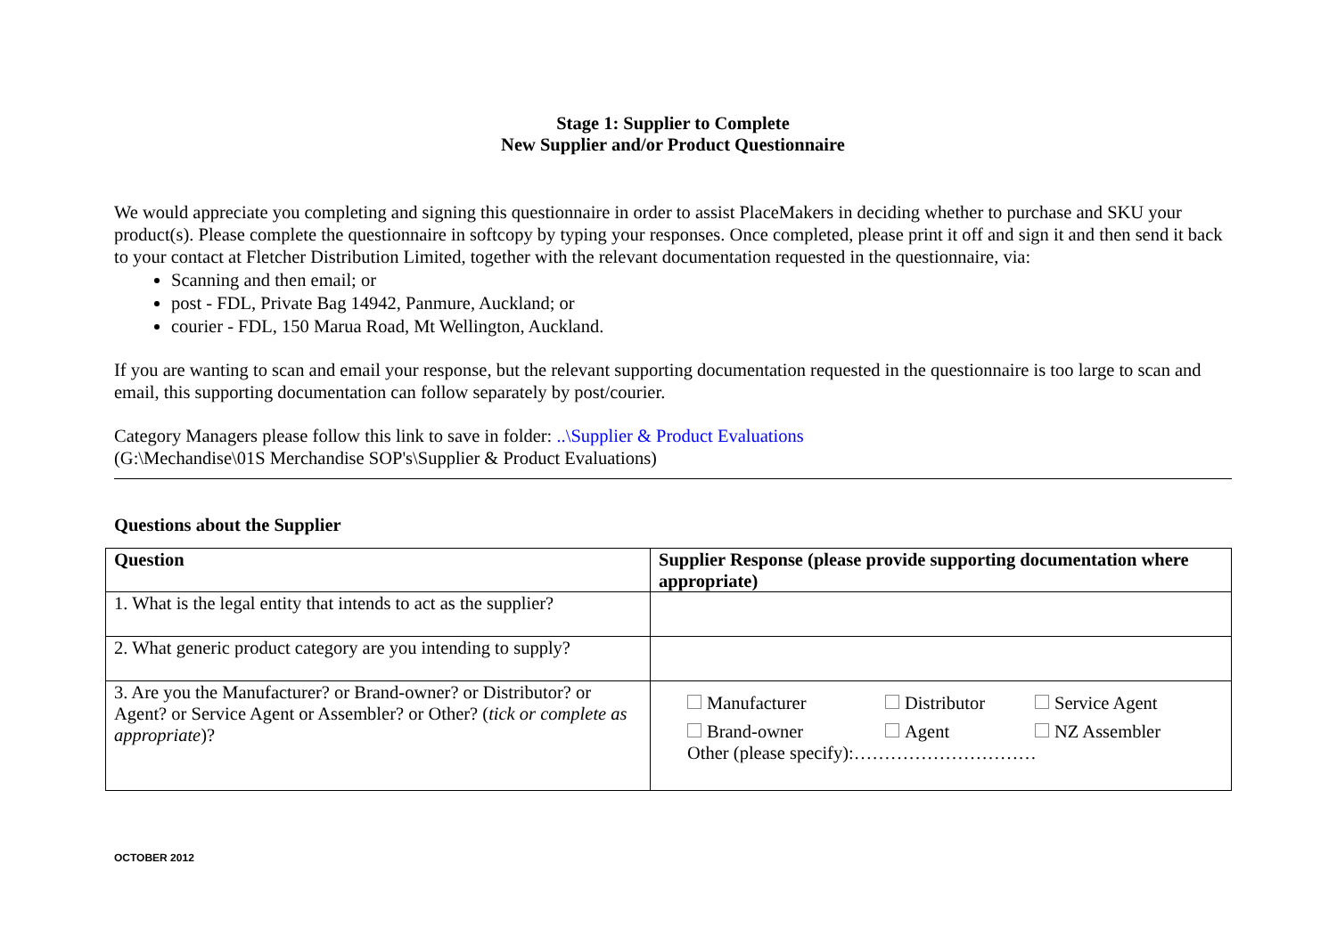Stage 1: Supplier to Complete
New Supplier and/or Product Questionnaire
We would appreciate you completing and signing this questionnaire in order to assist PlaceMakers in deciding whether to purchase and SKU your product(s). Please complete the questionnaire in softcopy by typing your responses. Once completed, please print it off and sign it and then send it back to your contact at Fletcher Distribution Limited, together with the relevant documentation requested in the questionnaire, via:
Scanning and then email; or
post - FDL, Private Bag 14942, Panmure, Auckland; or
courier - FDL, 150 Marua Road, Mt Wellington, Auckland.
If you are wanting to scan and email your response, but the relevant supporting documentation requested in the questionnaire is too large to scan and email, this supporting documentation can follow separately by post/courier.
Category Managers please follow this link to save in folder: ..\Supplier & Product Evaluations
(G:\Mechandise\01S Merchandise SOP's\Supplier & Product Evaluations)
Questions about the Supplier
| Question | Supplier Response (please provide supporting documentation where appropriate) |
| --- | --- |
| 1. What is the legal entity that intends to act as the supplier? | |
| 2. What generic product category are you intending to supply? | |
| 3. Are you the Manufacturer? or Brand-owner? or Distributor? or Agent? or Service Agent or Assembler? or Other? ( tick or complete as appropriate )? | Manufacturer Distributor Service Agent Brand-owner Agent NZ Assembler Other (please specify):………………………… |
OCTOBER 2012